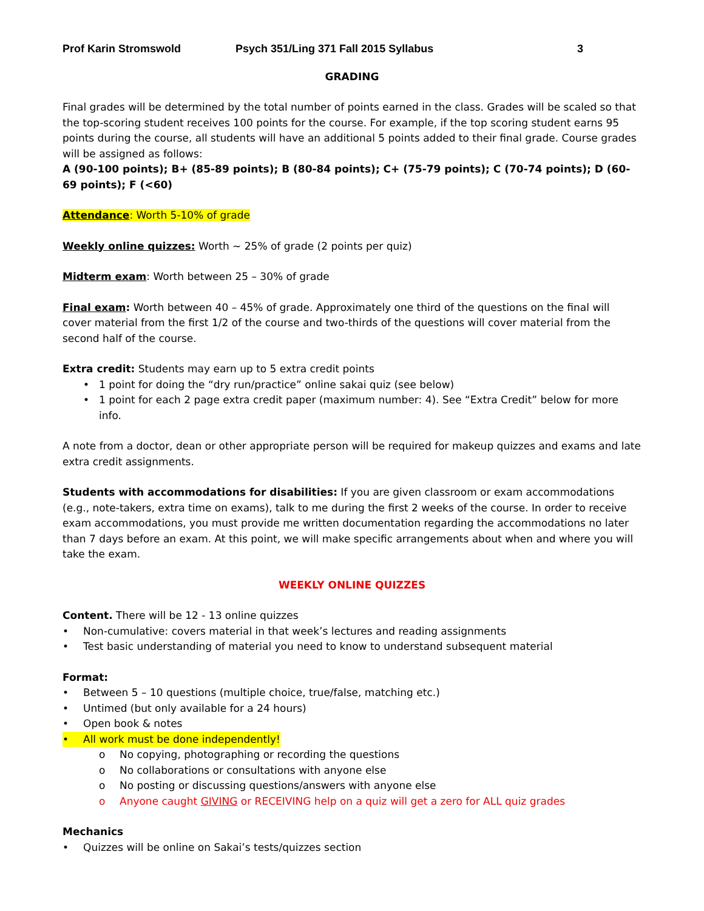Prof Karin Stromswold Psych 351/Ling 371 Fall 2015 Syllabus 3
GRADING
Final grades will be determined by the total number of points earned in the class. Grades will be scaled so that the top-scoring student receives 100 points for the course. For example, if the top scoring student earns 95 points during the course, all students will have an additional 5 points added to their final grade. Course grades will be assigned as follows:
A (90-100 points); B+ (85-89 points); B (80-84 points); C+ (75-79 points); C (70-74 points); D (60-69 points); F (<60)
Attendance: Worth 5-10% of grade
Weekly online quizzes: Worth ~ 25% of grade (2 points per quiz)
Midterm exam: Worth between 25 – 30% of grade
Final exam: Worth between 40 – 45% of grade. Approximately one third of the questions on the final will cover material from the first 1/2 of the course and two-thirds of the questions will cover material from the second half of the course.
Extra credit: Students may earn up to 5 extra credit points
• 1 point for doing the “dry run/practice” online sakai quiz (see below)
• 1 point for each 2 page extra credit paper (maximum number: 4). See “Extra Credit” below for more info.
A note from a doctor, dean or other appropriate person will be required for makeup quizzes and exams and late extra credit assignments.
Students with accommodations for disabilities: If you are given classroom or exam accommodations (e.g., note-takers, extra time on exams), talk to me during the first 2 weeks of the course. In order to receive exam accommodations, you must provide me written documentation regarding the accommodations no later than 7 days before an exam. At this point, we will make specific arrangements about when and where you will take the exam.
WEEKLY ONLINE QUIZZES
Content. There will be 12 - 13 online quizzes
• Non-cumulative: covers material in that week’s lectures and reading assignments
• Test basic understanding of material you need to know to understand subsequent material
Format:
• Between 5 – 10 questions (multiple choice, true/false, matching etc.)
• Untimed (but only available for a 24 hours)
• Open book & notes
• All work must be done independently!
o No copying, photographing or recording the questions
o No collaborations or consultations with anyone else
o No posting or discussing questions/answers with anyone else
o Anyone caught GIVING or RECEIVING help on a quiz will get a zero for ALL quiz grades
Mechanics
• Quizzes will be online on Sakai’s tests/quizzes section